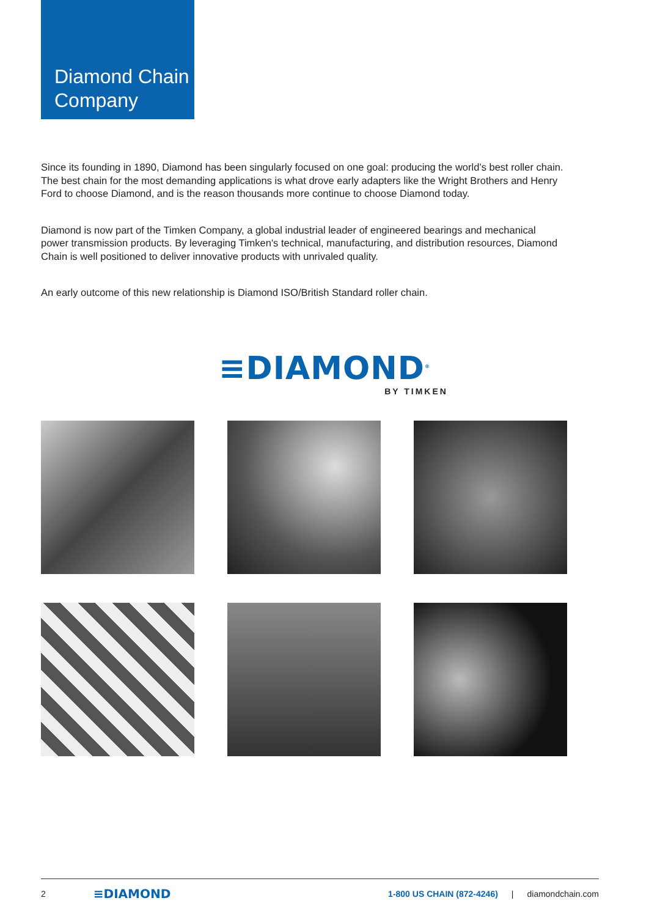Diamond Chain Company
Since its founding in 1890, Diamond has been singularly focused on one goal: producing the world’s best roller chain. The best chain for the most demanding applications is what drove early adapters like the Wright Brothers and Henry Ford to choose Diamond, and is the reason thousands more continue to choose Diamond today.
Diamond is now part of the Timken Company, a global industrial leader of engineered bearings and mechanical power transmission products. By leveraging Timken's technical, manufacturing, and distribution resources, Diamond Chain is well positioned to deliver innovative products with unrivaled quality.
An early outcome of this new relationship is Diamond ISO/British Standard roller chain.
≡DIAMOND<sup>®</sup>
BY TIMKEN
2 ≡DIAMOND 1-800 US CHAIN (872-4246) | diamondchain.com